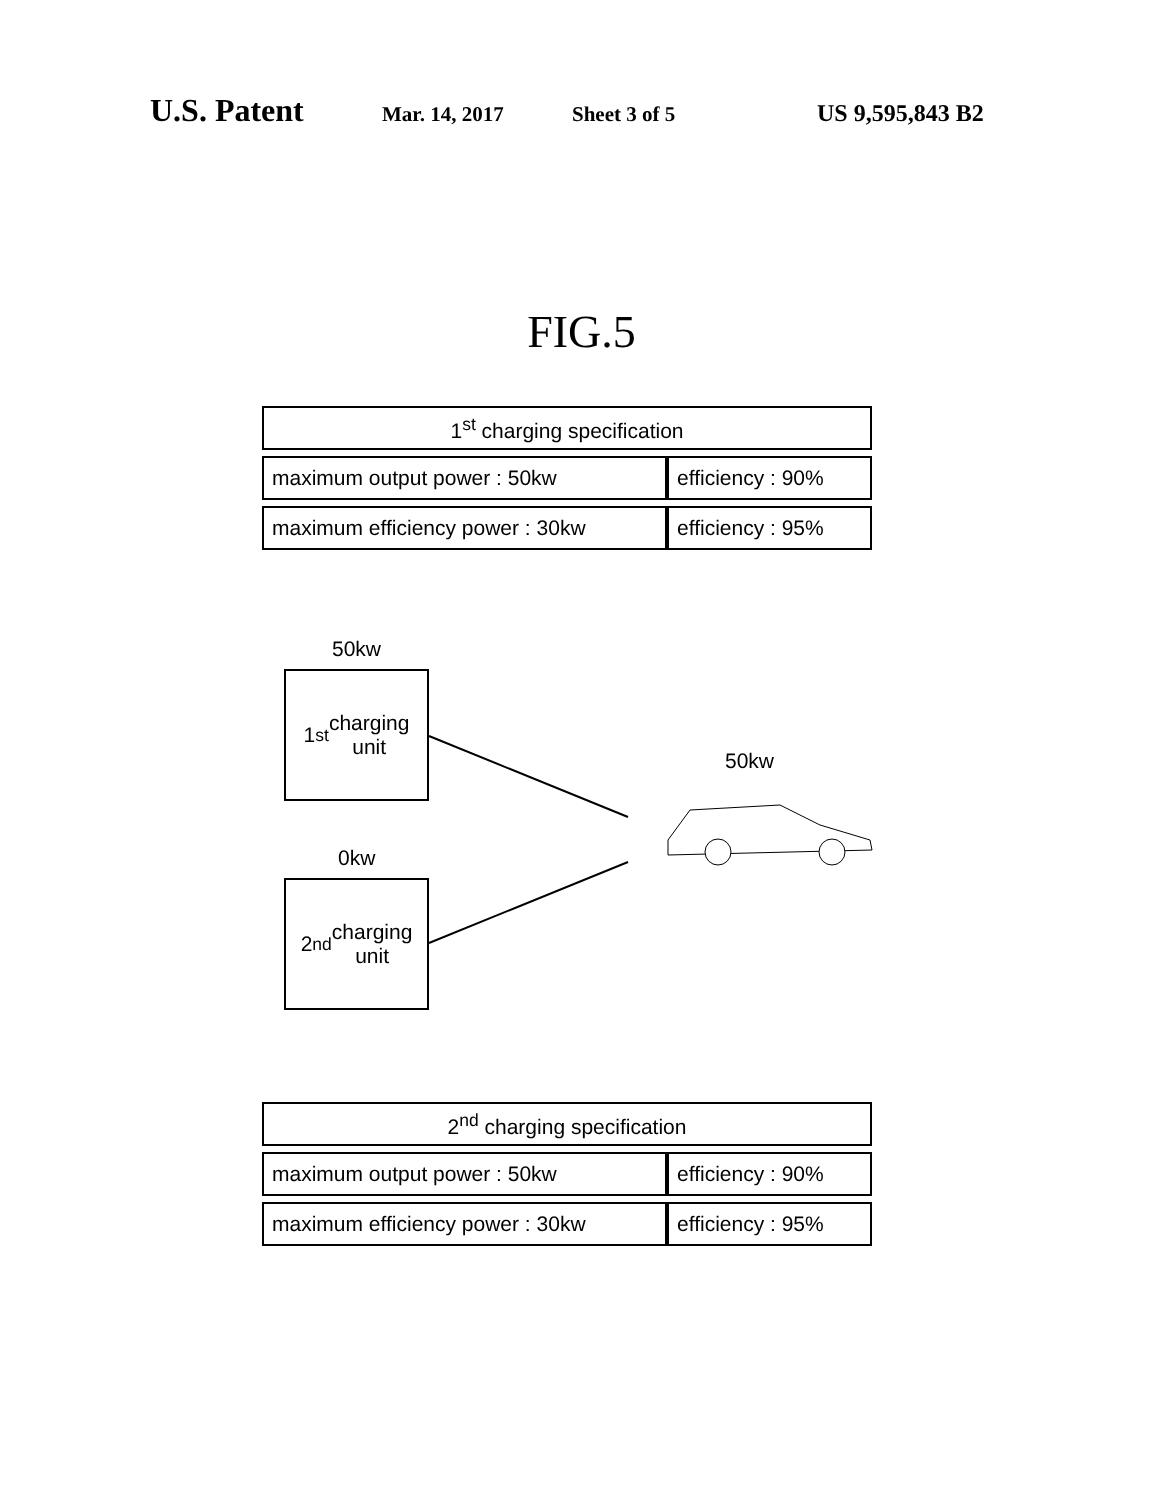U.S. Patent Mar. 14, 2017 Sheet 3 of 5 US 9,595,843 B2
FIG.5
| 1<sup>st</sup> charging specification | |
| maximum output power : 50kw | efficiency : 90% |
| maximum efficiency power : 30kw | efficiency : 95% |
50kw
1<sup>st</sup> charging
unit
50kw
0kw
2<sup>nd</sup> charging
unit
| 2<sup>nd</sup> charging specification | |
| maximum output power : 50kw | efficiency : 90% |
| maximum efficiency power : 30kw | efficiency : 95% |